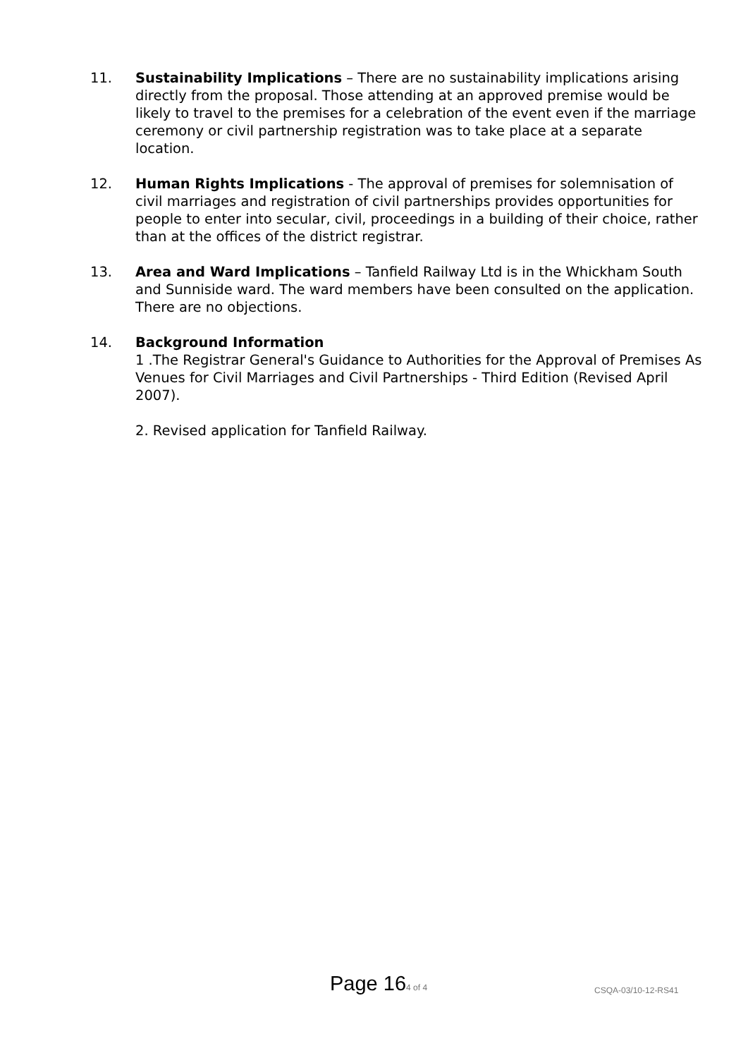11. Sustainability Implications – There are no sustainability implications arising directly from the proposal. Those attending at an approved premise would be likely to travel to the premises for a celebration of the event even if the marriage ceremony or civil partnership registration was to take place at a separate location.
12. Human Rights Implications - The approval of premises for solemnisation of civil marriages and registration of civil partnerships provides opportunities for people to enter into secular, civil, proceedings in a building of their choice, rather than at the offices of the district registrar.
13. Area and Ward Implications – Tanfield Railway Ltd is in the Whickham South and Sunniside ward. The ward members have been consulted on the application. There are no objections.
14. Background Information
1 .The Registrar General's Guidance to Authorities for the Approval of Premises As Venues for Civil Marriages and Civil Partnerships - Third Edition (Revised April 2007).
2. Revised application for Tanfield Railway.
Page 164 of 4 CSQA-03/10-12-RS41